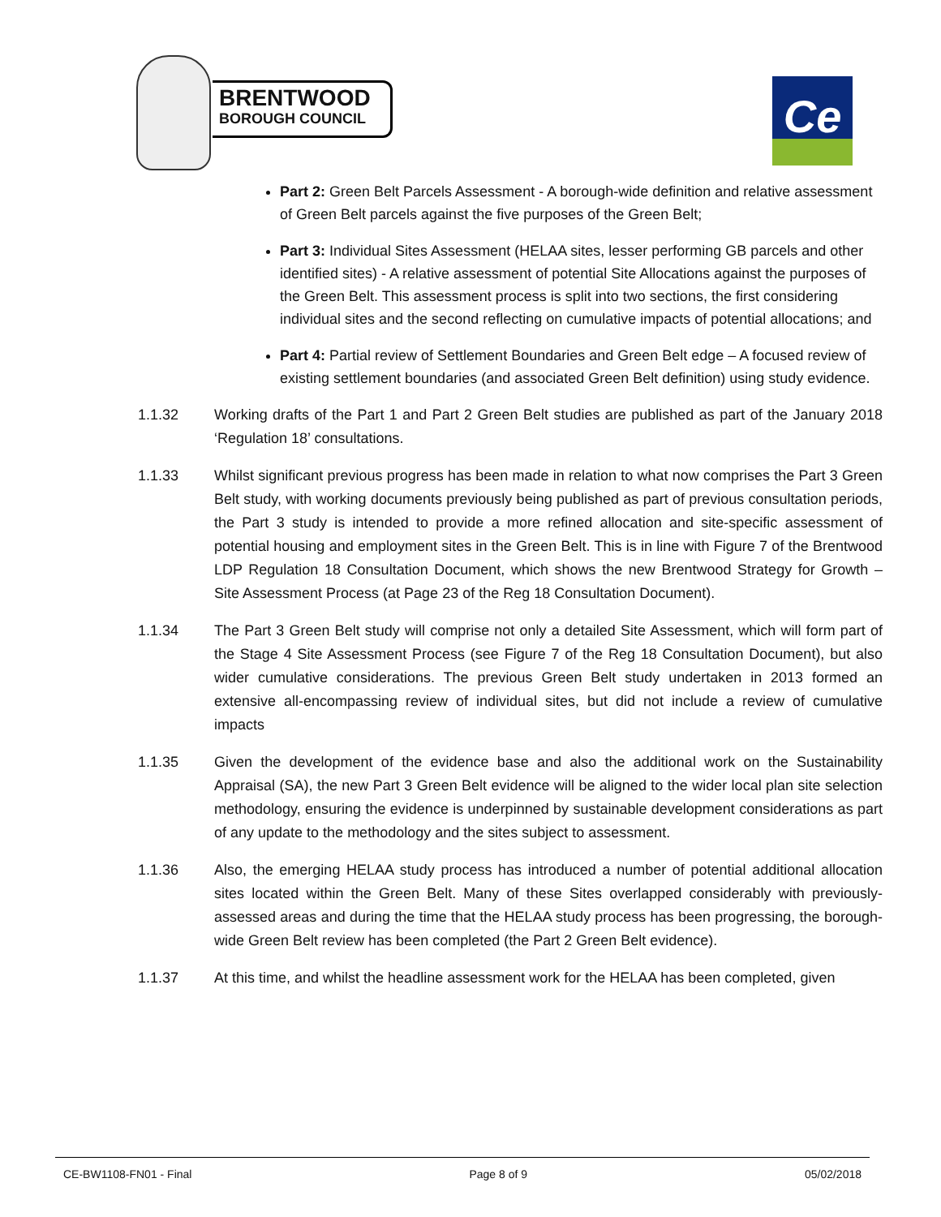BRENTWOOD
BOROUGH COUNCIL
Ce
Part 2: Green Belt Parcels Assessment - A borough-wide definition and relative assessment of Green Belt parcels against the five purposes of the Green Belt;
Part 3: Individual Sites Assessment (HELAA sites, lesser performing GB parcels and other identified sites) - A relative assessment of potential Site Allocations against the purposes of the Green Belt. This assessment process is split into two sections, the first considering individual sites and the second reflecting on cumulative impacts of potential allocations; and
Part 4: Partial review of Settlement Boundaries and Green Belt edge – A focused review of existing settlement boundaries (and associated Green Belt definition) using study evidence.
1.1.32 Working drafts of the Part 1 and Part 2 Green Belt studies are published as part of the January 2018 ‘Regulation 18’ consultations.
1.1.33 Whilst significant previous progress has been made in relation to what now comprises the Part 3 Green Belt study, with working documents previously being published as part of previous consultation periods, the Part 3 study is intended to provide a more refined allocation and site-specific assessment of potential housing and employment sites in the Green Belt. This is in line with Figure 7 of the Brentwood LDP Regulation 18 Consultation Document, which shows the new Brentwood Strategy for Growth – Site Assessment Process (at Page 23 of the Reg 18 Consultation Document).
1.1.34 The Part 3 Green Belt study will comprise not only a detailed Site Assessment, which will form part of the Stage 4 Site Assessment Process (see Figure 7 of the Reg 18 Consultation Document), but also wider cumulative considerations. The previous Green Belt study undertaken in 2013 formed an extensive all-encompassing review of individual sites, but did not include a review of cumulative impacts
1.1.35 Given the development of the evidence base and also the additional work on the Sustainability Appraisal (SA), the new Part 3 Green Belt evidence will be aligned to the wider local plan site selection methodology, ensuring the evidence is underpinned by sustainable development considerations as part of any update to the methodology and the sites subject to assessment.
1.1.36 Also, the emerging HELAA study process has introduced a number of potential additional allocation sites located within the Green Belt. Many of these Sites overlapped considerably with previously-assessed areas and during the time that the HELAA study process has been progressing, the borough-wide Green Belt review has been completed (the Part 2 Green Belt evidence).
1.1.37 At this time, and whilst the headline assessment work for the HELAA has been completed, given
CE-BW1108-FN01 - Final Page 8 of 9 05/02/2018